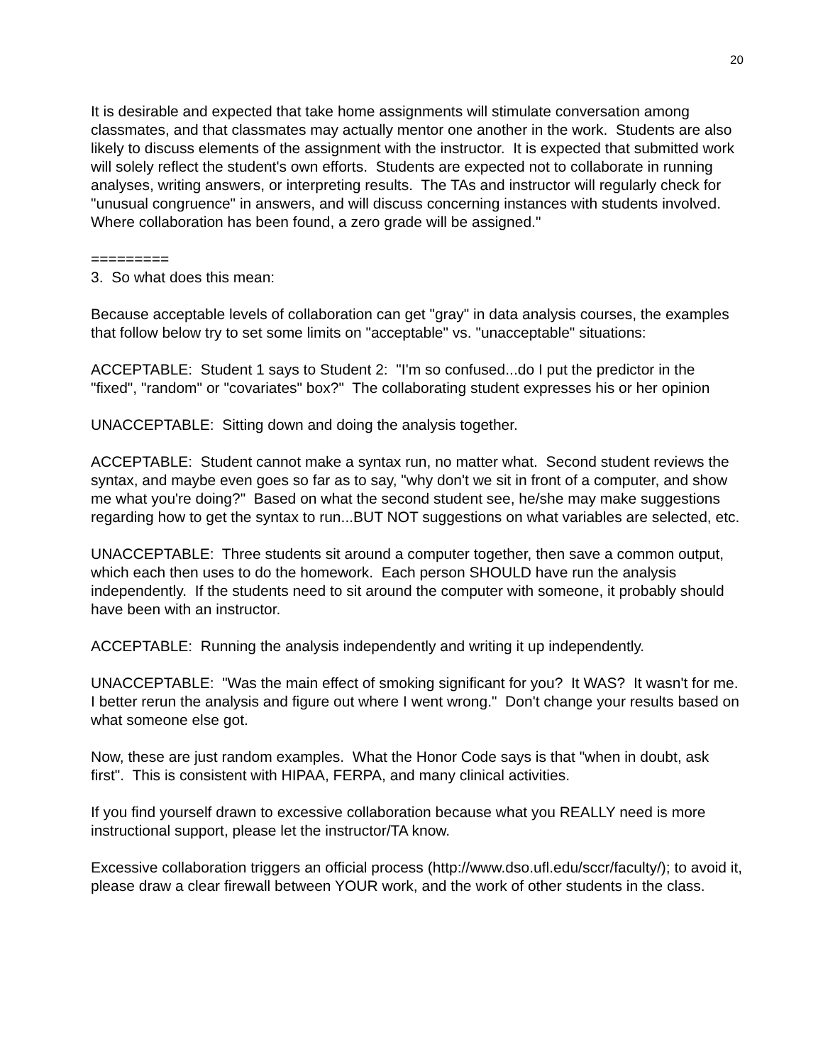20
It is desirable and expected that take home assignments will stimulate conversation among classmates, and that classmates may actually mentor one another in the work. Students are also likely to discuss elements of the assignment with the instructor. It is expected that submitted work will solely reflect the student's own efforts. Students are expected not to collaborate in running analyses, writing answers, or interpreting results. The TAs and instructor will regularly check for "unusual congruence" in answers, and will discuss concerning instances with students involved. Where collaboration has been found, a zero grade will be assigned."
=========
3. So what does this mean:
Because acceptable levels of collaboration can get "gray" in data analysis courses, the examples that follow below try to set some limits on "acceptable" vs. "unacceptable" situations:
ACCEPTABLE: Student 1 says to Student 2: "I'm so confused...do I put the predictor in the "fixed", "random" or "covariates" box?" The collaborating student expresses his or her opinion
UNACCEPTABLE: Sitting down and doing the analysis together.
ACCEPTABLE: Student cannot make a syntax run, no matter what. Second student reviews the syntax, and maybe even goes so far as to say, "why don't we sit in front of a computer, and show me what you're doing?" Based on what the second student see, he/she may make suggestions regarding how to get the syntax to run...BUT NOT suggestions on what variables are selected, etc.
UNACCEPTABLE: Three students sit around a computer together, then save a common output, which each then uses to do the homework. Each person SHOULD have run the analysis independently. If the students need to sit around the computer with someone, it probably should have been with an instructor.
ACCEPTABLE: Running the analysis independently and writing it up independently.
UNACCEPTABLE: "Was the main effect of smoking significant for you? It WAS? It wasn't for me. I better rerun the analysis and figure out where I went wrong." Don't change your results based on what someone else got.
Now, these are just random examples. What the Honor Code says is that "when in doubt, ask first". This is consistent with HIPAA, FERPA, and many clinical activities.
If you find yourself drawn to excessive collaboration because what you REALLY need is more instructional support, please let the instructor/TA know.
Excessive collaboration triggers an official process (http://www.dso.ufl.edu/sccr/faculty/); to avoid it, please draw a clear firewall between YOUR work, and the work of other students in the class.